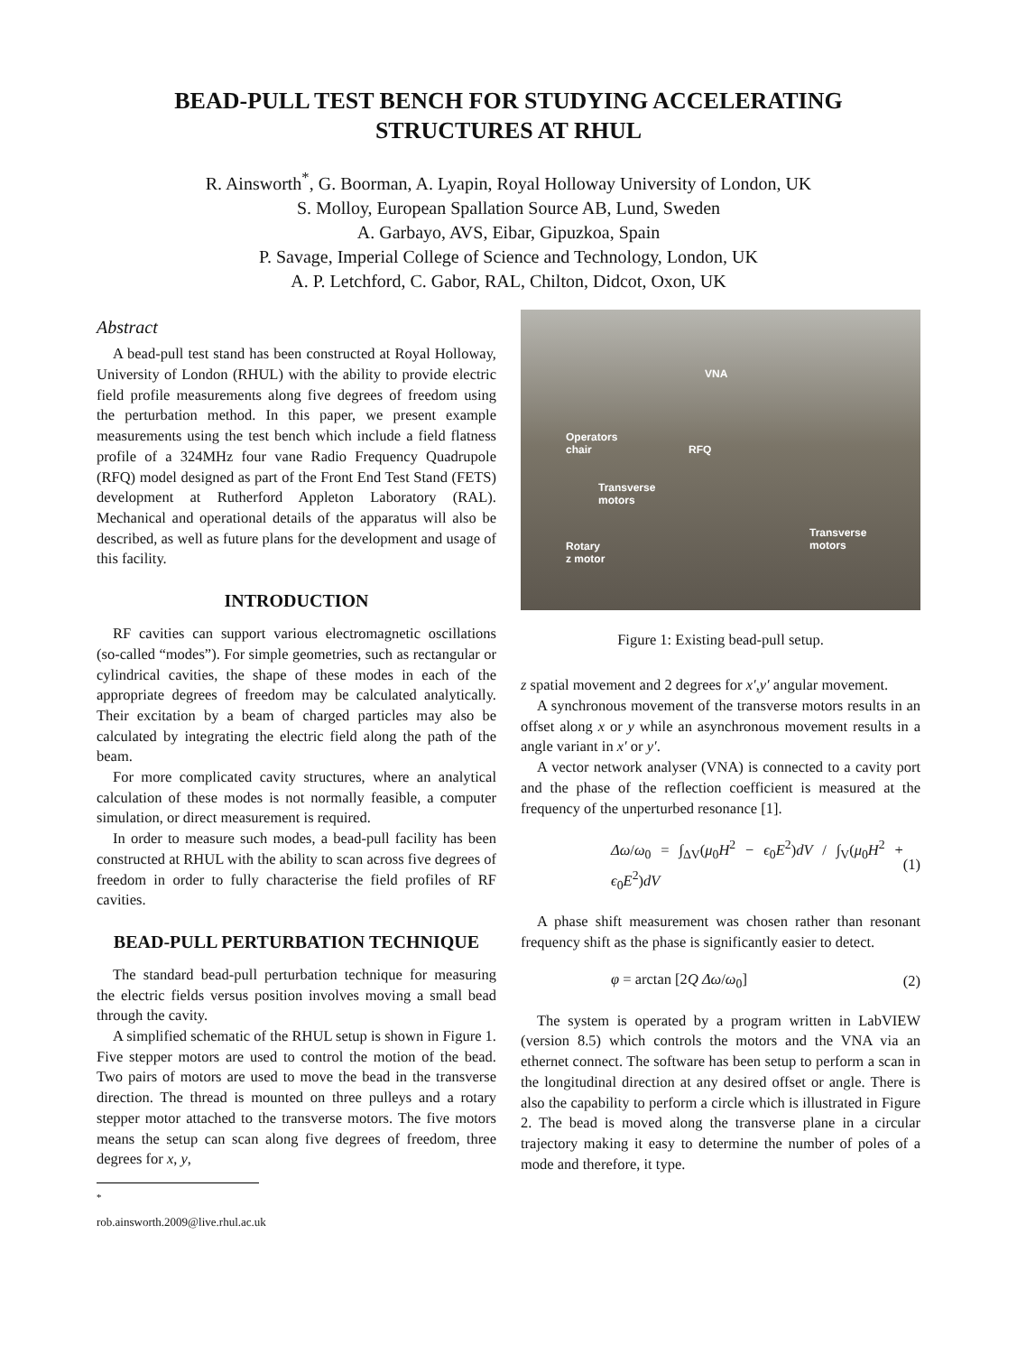BEAD-PULL TEST BENCH FOR STUDYING ACCELERATING STRUCTURES AT RHUL
R. Ainsworth<sup>*</sup>, G. Boorman, A. Lyapin, Royal Holloway University of London, UK
S. Molloy, European Spallation Source AB, Lund, Sweden
A. Garbayo, AVS, Eibar, Gipuzkoa, Spain
P. Savage, Imperial College of Science and Technology, London, UK
A. P. Letchford, C. Gabor, RAL, Chilton, Didcot, Oxon, UK
Abstract
A bead-pull test stand has been constructed at Royal Holloway, University of London (RHUL) with the ability to provide electric field profile measurements along five degrees of freedom using the perturbation method. In this paper, we present example measurements using the test bench which include a field flatness profile of a 324MHz four vane Radio Frequency Quadrupole (RFQ) model designed as part of the Front End Test Stand (FETS) development at Rutherford Appleton Laboratory (RAL). Mechanical and operational details of the apparatus will also be described, as well as future plans for the development and usage of this facility.
INTRODUCTION
RF cavities can support various electromagnetic oscillations (so-called “modes”). For simple geometries, such as rectangular or cylindrical cavities, the shape of these modes in each of the appropriate degrees of freedom may be calculated analytically. Their excitation by a beam of charged particles may also be calculated by integrating the electric field along the path of the beam.
For more complicated cavity structures, where an analytical calculation of these modes is not normally feasible, a computer simulation, or direct measurement is required.
In order to measure such modes, a bead-pull facility has been constructed at RHUL with the ability to scan across five degrees of freedom in order to fully characterise the field profiles of RF cavities.
BEAD-PULL PERTURBATION TECHNIQUE
The standard bead-pull perturbation technique for measuring the electric fields versus position involves moving a small bead through the cavity.
A simplified schematic of the RHUL setup is shown in Figure 1. Five stepper motors are used to control the motion of the bead. Two pairs of motors are used to move the bead in the transverse direction. The thread is mounted on three pulleys and a rotary stepper motor attached to the transverse motors. The five motors means the setup can scan along five degrees of freedom, three degrees for x, y,
<sup>*</sup> rob.ainsworth.2009@live.rhul.ac.uk
VNA
Operators
chair RFQ
Transverse
motors
Transverse
motors Rotary
z motor
Figure 1: Existing bead-pull setup.
z spatial movement and 2 degrees for x′,y′ angular movement.
A synchronous movement of the transverse motors results in an offset along x or y while an asynchronous movement results in a angle variant in x′ or y′.
A vector network analyser (VNA) is connected to a cavity port and the phase of the reflection coefficient is measured at the frequency of the unperturbed resonance [1].
Δω/ω<sub>0</sub> = ∫<sub>ΔV</sub>(μ<sub>0</sub>H<sup>2</sup> − ϵ<sub>0</sub>E<sup>2</sup>)dV / ∫<sub>V</sub>(μ<sub>0</sub>H<sup>2</sup> + ϵ<sub>0</sub>E<sup>2</sup>)dV (1)
A phase shift measurement was chosen rather than resonant frequency shift as the phase is significantly easier to detect.
φ = arctan [2Q Δω/ω<sub>0</sub>] (2)
The system is operated by a program written in LabVIEW (version 8.5) which controls the motors and the VNA via an ethernet connect. The software has been setup to perform a scan in the longitudinal direction at any desired offset or angle. There is also the capability to perform a circle which is illustrated in Figure 2. The bead is moved along the transverse plane in a circular trajectory making it easy to determine the number of poles of a mode and therefore, it type.